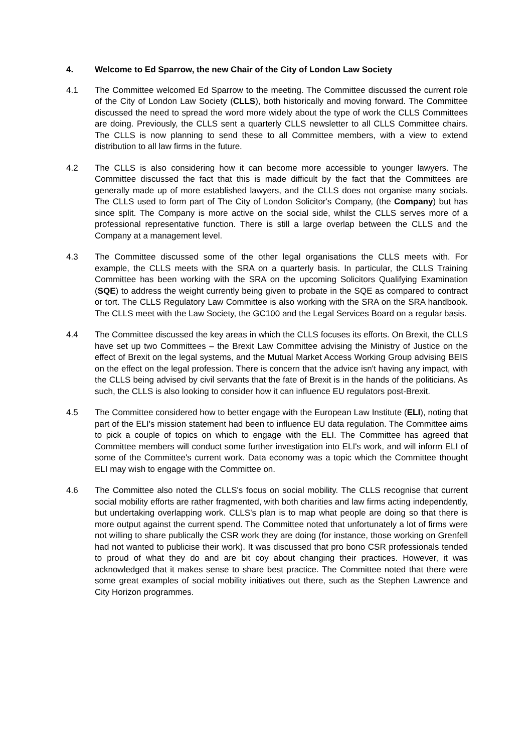4. Welcome to Ed Sparrow, the new Chair of the City of London Law Society
4.1 The Committee welcomed Ed Sparrow to the meeting. The Committee discussed the current role of the City of London Law Society (CLLS), both historically and moving forward. The Committee discussed the need to spread the word more widely about the type of work the CLLS Committees are doing. Previously, the CLLS sent a quarterly CLLS newsletter to all CLLS Committee chairs. The CLLS is now planning to send these to all Committee members, with a view to extend distribution to all law firms in the future.
4.2 The CLLS is also considering how it can become more accessible to younger lawyers. The Committee discussed the fact that this is made difficult by the fact that the Committees are generally made up of more established lawyers, and the CLLS does not organise many socials. The CLLS used to form part of The City of London Solicitor's Company, (the Company) but has since split. The Company is more active on the social side, whilst the CLLS serves more of a professional representative function. There is still a large overlap between the CLLS and the Company at a management level.
4.3 The Committee discussed some of the other legal organisations the CLLS meets with. For example, the CLLS meets with the SRA on a quarterly basis. In particular, the CLLS Training Committee has been working with the SRA on the upcoming Solicitors Qualifying Examination (SQE) to address the weight currently being given to probate in the SQE as compared to contract or tort. The CLLS Regulatory Law Committee is also working with the SRA on the SRA handbook. The CLLS meet with the Law Society, the GC100 and the Legal Services Board on a regular basis.
4.4 The Committee discussed the key areas in which the CLLS focuses its efforts. On Brexit, the CLLS have set up two Committees – the Brexit Law Committee advising the Ministry of Justice on the effect of Brexit on the legal systems, and the Mutual Market Access Working Group advising BEIS on the effect on the legal profession. There is concern that the advice isn't having any impact, with the CLLS being advised by civil servants that the fate of Brexit is in the hands of the politicians. As such, the CLLS is also looking to consider how it can influence EU regulators post-Brexit.
4.5 The Committee considered how to better engage with the European Law Institute (ELI), noting that part of the ELI's mission statement had been to influence EU data regulation. The Committee aims to pick a couple of topics on which to engage with the ELI. The Committee has agreed that Committee members will conduct some further investigation into ELI's work, and will inform ELI of some of the Committee's current work. Data economy was a topic which the Committee thought ELI may wish to engage with the Committee on.
4.6 The Committee also noted the CLLS's focus on social mobility. The CLLS recognise that current social mobility efforts are rather fragmented, with both charities and law firms acting independently, but undertaking overlapping work. CLLS's plan is to map what people are doing so that there is more output against the current spend. The Committee noted that unfortunately a lot of firms were not willing to share publically the CSR work they are doing (for instance, those working on Grenfell had not wanted to publicise their work). It was discussed that pro bono CSR professionals tended to proud of what they do and are bit coy about changing their practices. However, it was acknowledged that it makes sense to share best practice. The Committee noted that there were some great examples of social mobility initiatives out there, such as the Stephen Lawrence and City Horizon programmes.